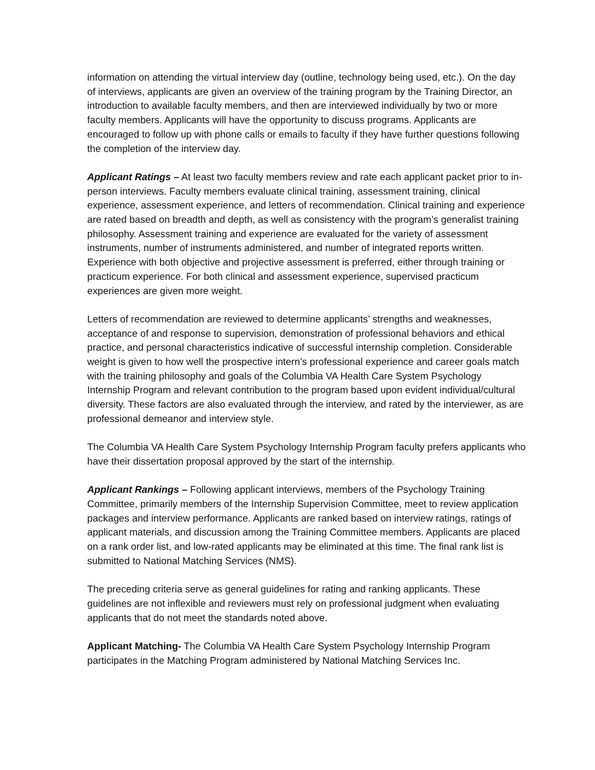information on attending the virtual interview day (outline, technology being used, etc.). On the day of interviews, applicants are given an overview of the training program by the Training Director, an introduction to available faculty members, and then are interviewed individually by two or more faculty members. Applicants will have the opportunity to discuss programs. Applicants are encouraged to follow up with phone calls or emails to faculty if they have further questions following the completion of the interview day.
Applicant Ratings – At least two faculty members review and rate each applicant packet prior to in-person interviews. Faculty members evaluate clinical training, assessment training, clinical experience, assessment experience, and letters of recommendation. Clinical training and experience are rated based on breadth and depth, as well as consistency with the program’s generalist training philosophy. Assessment training and experience are evaluated for the variety of assessment instruments, number of instruments administered, and number of integrated reports written. Experience with both objective and projective assessment is preferred, either through training or practicum experience. For both clinical and assessment experience, supervised practicum experiences are given more weight.
Letters of recommendation are reviewed to determine applicants’ strengths and weaknesses, acceptance of and response to supervision, demonstration of professional behaviors and ethical practice, and personal characteristics indicative of successful internship completion. Considerable weight is given to how well the prospective intern’s professional experience and career goals match with the training philosophy and goals of the Columbia VA Health Care System Psychology Internship Program and relevant contribution to the program based upon evident individual/cultural diversity. These factors are also evaluated through the interview, and rated by the interviewer, as are professional demeanor and interview style.
The Columbia VA Health Care System Psychology Internship Program faculty prefers applicants who have their dissertation proposal approved by the start of the internship.
Applicant Rankings – Following applicant interviews, members of the Psychology Training Committee, primarily members of the Internship Supervision Committee, meet to review application packages and interview performance. Applicants are ranked based on interview ratings, ratings of applicant materials, and discussion among the Training Committee members. Applicants are placed on a rank order list, and low-rated applicants may be eliminated at this time. The final rank list is submitted to National Matching Services (NMS).
The preceding criteria serve as general guidelines for rating and ranking applicants. These guidelines are not inflexible and reviewers must rely on professional judgment when evaluating applicants that do not meet the standards noted above.
Applicant Matching- The Columbia VA Health Care System Psychology Internship Program participates in the Matching Program administered by National Matching Services Inc.